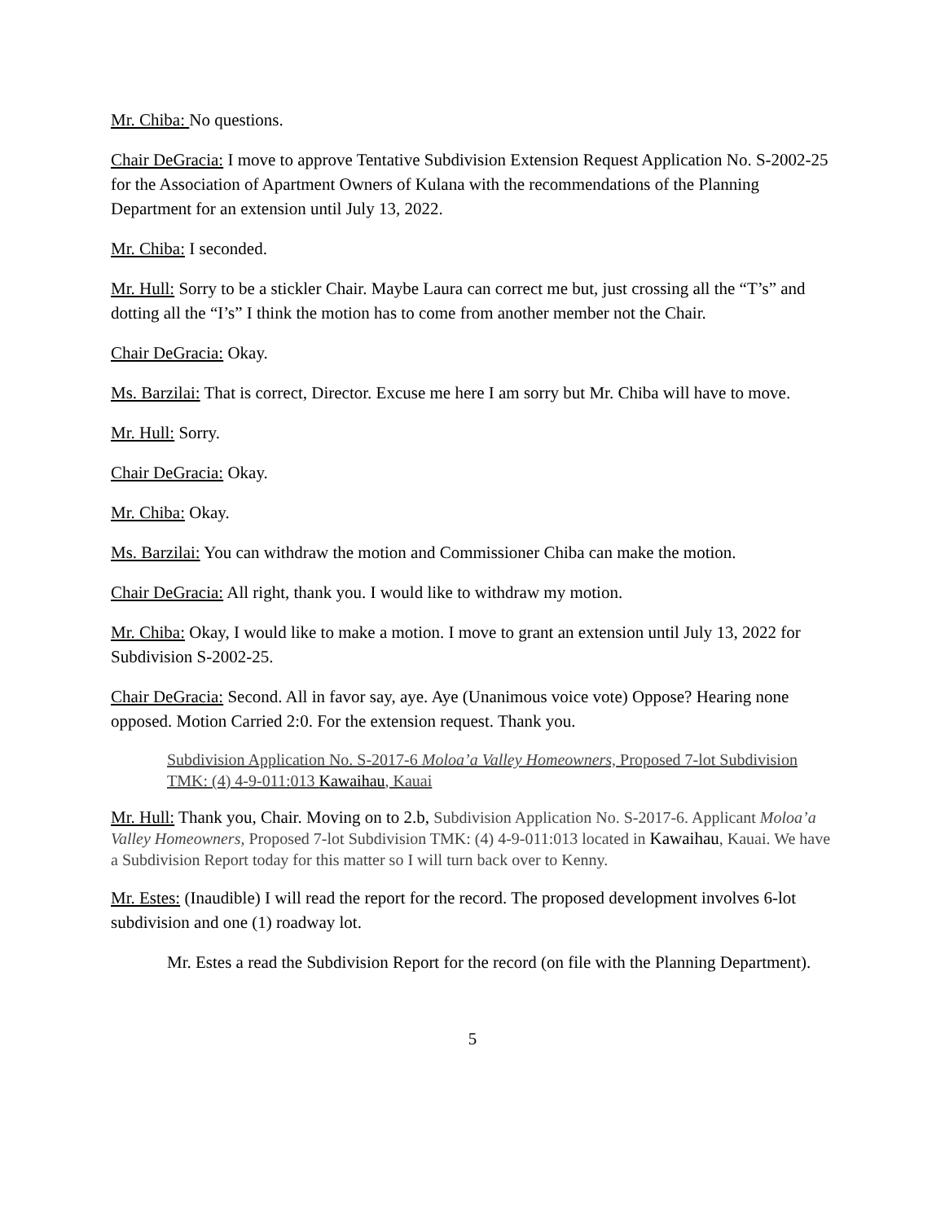Mr. Chiba: No questions.
Chair DeGracia: I move to approve Tentative Subdivision Extension Request Application No. S-2002-25 for the Association of Apartment Owners of Kulana with the recommendations of the Planning Department for an extension until July 13, 2022.
Mr. Chiba: I seconded.
Mr. Hull: Sorry to be a stickler Chair. Maybe Laura can correct me but, just crossing all the “T’s” and dotting all the “I’s” I think the motion has to come from another member not the Chair.
Chair DeGracia: Okay.
Ms. Barzilai: That is correct, Director. Excuse me here I am sorry but Mr. Chiba will have to move.
Mr. Hull: Sorry.
Chair DeGracia: Okay.
Mr. Chiba: Okay.
Ms. Barzilai: You can withdraw the motion and Commissioner Chiba can make the motion.
Chair DeGracia: All right, thank you. I would like to withdraw my motion.
Mr. Chiba: Okay, I would like to make a motion. I move to grant an extension until July 13, 2022 for Subdivision S-2002-25.
Chair DeGracia: Second. All in favor say, aye. Aye (Unanimous voice vote) Oppose? Hearing none opposed. Motion Carried 2:0. For the extension request. Thank you.
Subdivision Application No. S-2017-6 Moloa’a Valley Homeowners, Proposed 7-lot Subdivision TMK: (4) 4-9-011:013 Kawaihau, Kauai
Mr. Hull: Thank you, Chair. Moving on to 2.b, Subdivision Application No. S-2017-6. Applicant Moloa’a Valley Homeowners, Proposed 7-lot Subdivision TMK: (4) 4-9-011:013 located in Kawaihau, Kauai. We have a Subdivision Report today for this matter so I will turn back over to Kenny.
Mr. Estes: (Inaudible) I will read the report for the record. The proposed development involves 6-lot subdivision and one (1) roadway lot.
Mr. Estes a read the Subdivision Report for the record (on file with the Planning Department).
5